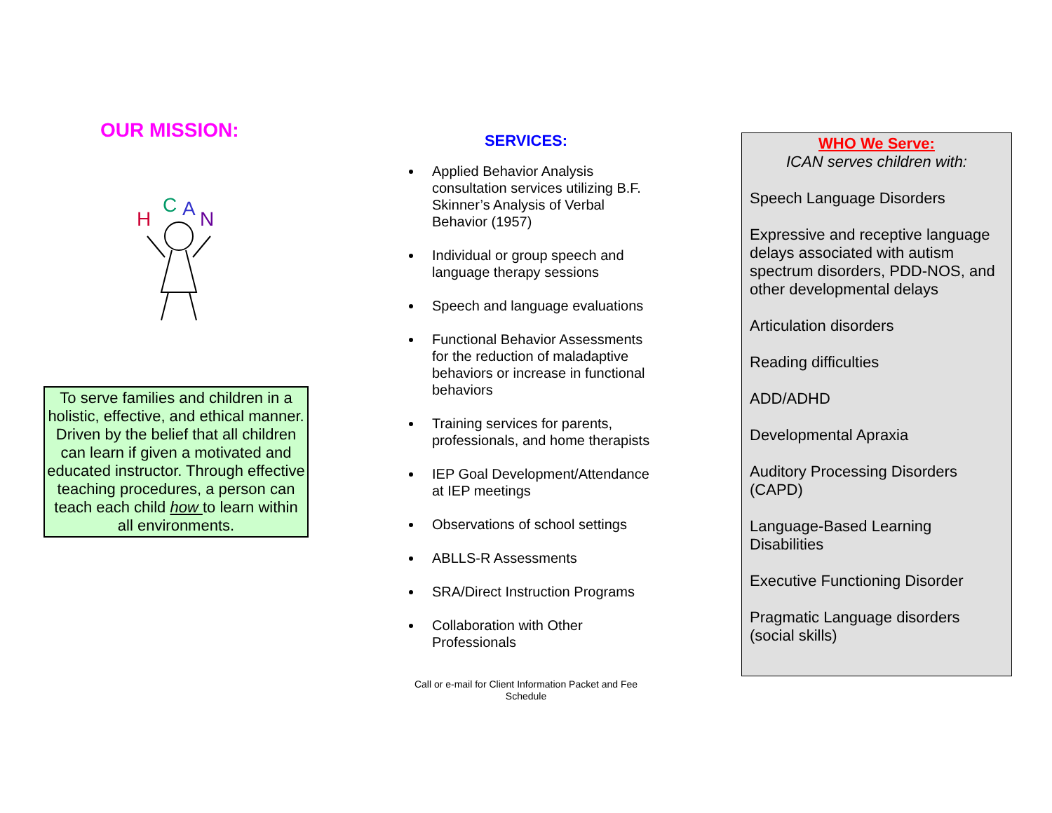OUR MISSION:
H
C
A
N
To serve families and children in a holistic, effective, and ethical manner. Driven by the belief that all children can learn if given a motivated and educated instructor. Through effective teaching procedures, a person can teach each child how to learn within all environments.
SERVICES:
Applied Behavior Analysis consultation services utilizing B.F. Skinner’s Analysis of Verbal Behavior (1957)
Individual or group speech and language therapy sessions
Speech and language evaluations
Functional Behavior Assessments for the reduction of maladaptive behaviors or increase in functional behaviors
Training services for parents, professionals, and home therapists
IEP Goal Development/Attendance at IEP meetings
Observations of school settings
ABLLS-R Assessments
SRA/Direct Instruction Programs
Collaboration with Other Professionals
Call or e-mail for Client Information Packet and Fee
Schedule
WHO We Serve:
ICAN serves children with:
Speech Language Disorders
Expressive and receptive language delays associated with autism spectrum disorders, PDD-NOS, and other developmental delays
Articulation disorders
Reading difficulties
ADD/ADHD
Developmental Apraxia
Auditory Processing Disorders (CAPD)
Language-Based Learning Disabilities
Executive Functioning Disorder
Pragmatic Language disorders (social skills)